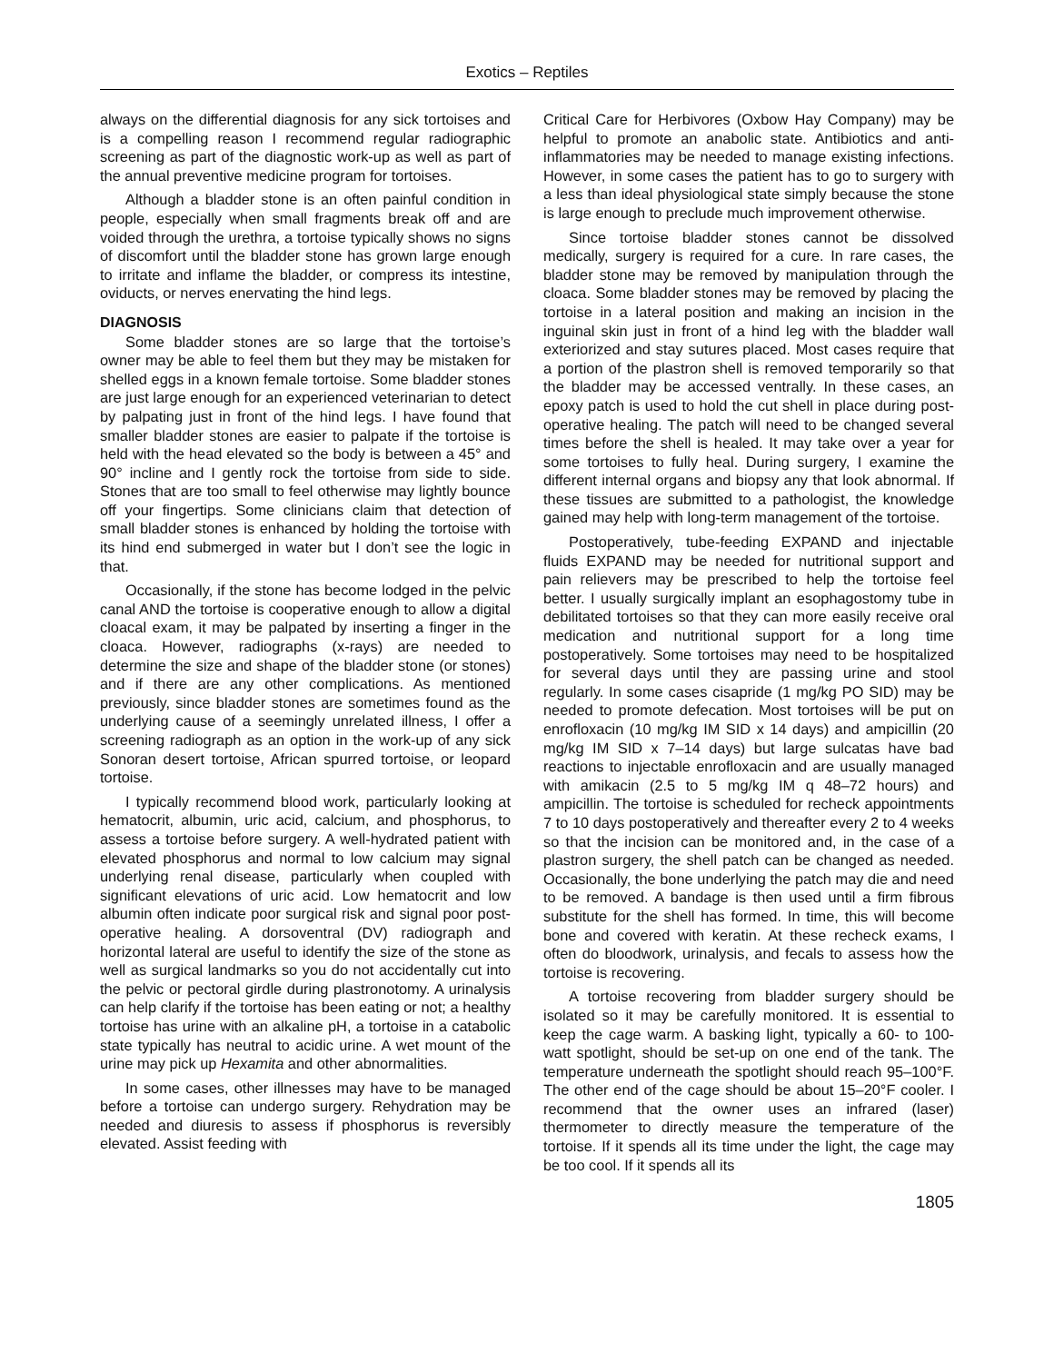Exotics – Reptiles
always on the differential diagnosis for any sick tortoises and is a compelling reason I recommend regular radiographic screening as part of the diagnostic work-up as well as part of the annual preventive medicine program for tortoises.
Although a bladder stone is an often painful condition in people, especially when small fragments break off and are voided through the urethra, a tortoise typically shows no signs of discomfort until the bladder stone has grown large enough to irritate and inflame the bladder, or compress its intestine, oviducts, or nerves enervating the hind legs.
DIAGNOSIS
Some bladder stones are so large that the tortoise’s owner may be able to feel them but they may be mistaken for shelled eggs in a known female tortoise. Some bladder stones are just large enough for an experienced veterinarian to detect by palpating just in front of the hind legs. I have found that smaller bladder stones are easier to palpate if the tortoise is held with the head elevated so the body is between a 45° and 90° incline and I gently rock the tortoise from side to side. Stones that are too small to feel otherwise may lightly bounce off your fingertips. Some clinicians claim that detection of small bladder stones is enhanced by holding the tortoise with its hind end submerged in water but I don’t see the logic in that.
Occasionally, if the stone has become lodged in the pelvic canal AND the tortoise is cooperative enough to allow a digital cloacal exam, it may be palpated by inserting a finger in the cloaca. However, radiographs (x-rays) are needed to determine the size and shape of the bladder stone (or stones) and if there are any other complications. As mentioned previously, since bladder stones are sometimes found as the underlying cause of a seemingly unrelated illness, I offer a screening radiograph as an option in the work-up of any sick Sonoran desert tortoise, African spurred tortoise, or leopard tortoise.
I typically recommend blood work, particularly looking at hematocrit, albumin, uric acid, calcium, and phosphorus, to assess a tortoise before surgery. A well-hydrated patient with elevated phosphorus and normal to low calcium may signal underlying renal disease, particularly when coupled with significant elevations of uric acid. Low hematocrit and low albumin often indicate poor surgical risk and signal poor post-operative healing. A dorsoventral (DV) radiograph and horizontal lateral are useful to identify the size of the stone as well as surgical landmarks so you do not accidentally cut into the pelvic or pectoral girdle during plastronotomy. A urinalysis can help clarify if the tortoise has been eating or not; a healthy tortoise has urine with an alkaline pH, a tortoise in a catabolic state typically has neutral to acidic urine. A wet mount of the urine may pick up Hexamita and other abnormalities.
In some cases, other illnesses may have to be managed before a tortoise can undergo surgery. Rehydration may be needed and diuresis to assess if phosphorus is reversibly elevated. Assist feeding with
Critical Care for Herbivores (Oxbow Hay Company) may be helpful to promote an anabolic state. Antibiotics and anti-inflammatories may be needed to manage existing infections. However, in some cases the patient has to go to surgery with a less than ideal physiological state simply because the stone is large enough to preclude much improvement otherwise.
Since tortoise bladder stones cannot be dissolved medically, surgery is required for a cure. In rare cases, the bladder stone may be removed by manipulation through the cloaca. Some bladder stones may be removed by placing the tortoise in a lateral position and making an incision in the inguinal skin just in front of a hind leg with the bladder wall exteriorized and stay sutures placed. Most cases require that a portion of the plastron shell is removed temporarily so that the bladder may be accessed ventrally. In these cases, an epoxy patch is used to hold the cut shell in place during post-operative healing. The patch will need to be changed several times before the shell is healed. It may take over a year for some tortoises to fully heal. During surgery, I examine the different internal organs and biopsy any that look abnormal. If these tissues are submitted to a pathologist, the knowledge gained may help with long-term management of the tortoise.
Postoperatively, tube-feeding EXPAND and injectable fluids EXPAND may be needed for nutritional support and pain relievers may be prescribed to help the tortoise feel better. I usually surgically implant an esophagostomy tube in debilitated tortoises so that they can more easily receive oral medication and nutritional support for a long time postoperatively. Some tortoises may need to be hospitalized for several days until they are passing urine and stool regularly. In some cases cisapride (1 mg/kg PO SID) may be needed to promote defecation. Most tortoises will be put on enrofloxacin (10 mg/kg IM SID x 14 days) and ampicillin (20 mg/kg IM SID x 7–14 days) but large sulcatas have bad reactions to injectable enrofloxacin and are usually managed with amikacin (2.5 to 5 mg/kg IM q 48–72 hours) and ampicillin. The tortoise is scheduled for recheck appointments 7 to 10 days postoperatively and thereafter every 2 to 4 weeks so that the incision can be monitored and, in the case of a plastron surgery, the shell patch can be changed as needed. Occasionally, the bone underlying the patch may die and need to be removed. A bandage is then used until a firm fibrous substitute for the shell has formed. In time, this will become bone and covered with keratin. At these recheck exams, I often do bloodwork, urinalysis, and fecals to assess how the tortoise is recovering.
A tortoise recovering from bladder surgery should be isolated so it may be carefully monitored. It is essential to keep the cage warm. A basking light, typically a 60- to 100-watt spotlight, should be set-up on one end of the tank. The temperature underneath the spotlight should reach 95–100°F. The other end of the cage should be about 15–20°F cooler. I recommend that the owner uses an infrared (laser) thermometer to directly measure the temperature of the tortoise. If it spends all its time under the light, the cage may be too cool. If it spends all its
1805